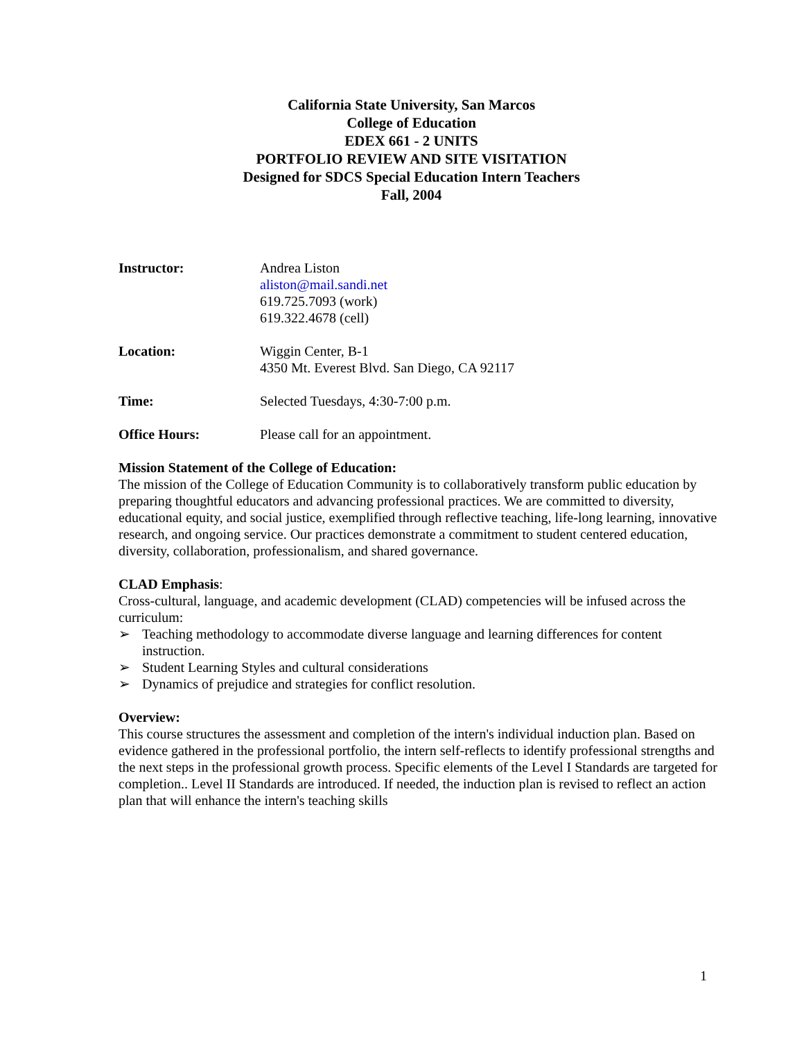California State University, San Marcos
College of Education
EDEX 661 - 2 UNITS
PORTFOLIO REVIEW AND SITE VISITATION
Designed for SDCS Special Education Intern Teachers
Fall, 2004
| Instructor: | Andrea Liston aliston@mail.sandi.net 619.725.7093 (work) 619.322.4678 (cell) |
| Location: | Wiggin Center, B-1 4350 Mt. Everest Blvd. San Diego, CA 92117 |
| Time: | Selected Tuesdays, 4:30-7:00 p.m. |
| Office Hours: | Please call for an appointment. |
Mission Statement of the College of Education:
The mission of the College of Education Community is to collaboratively transform public education by preparing thoughtful educators and advancing professional practices. We are committed to diversity, educational equity, and social justice, exemplified through reflective teaching, life-long learning, innovative research, and ongoing service. Our practices demonstrate a commitment to student centered education, diversity, collaboration, professionalism, and shared governance.
CLAD Emphasis:
Cross-cultural, language, and academic development (CLAD) competencies will be infused across the curriculum:
➢ Teaching methodology to accommodate diverse language and learning differences for content instruction.
➢ Student Learning Styles and cultural considerations
➢ Dynamics of prejudice and strategies for conflict resolution.
Overview:
This course structures the assessment and completion of the intern's individual induction plan. Based on evidence gathered in the professional portfolio, the intern self-reflects to identify professional strengths and the next steps in the professional growth process. Specific elements of the Level I Standards are targeted for completion.. Level II Standards are introduced. If needed, the induction plan is revised to reflect an action plan that will enhance the intern's teaching skills
1